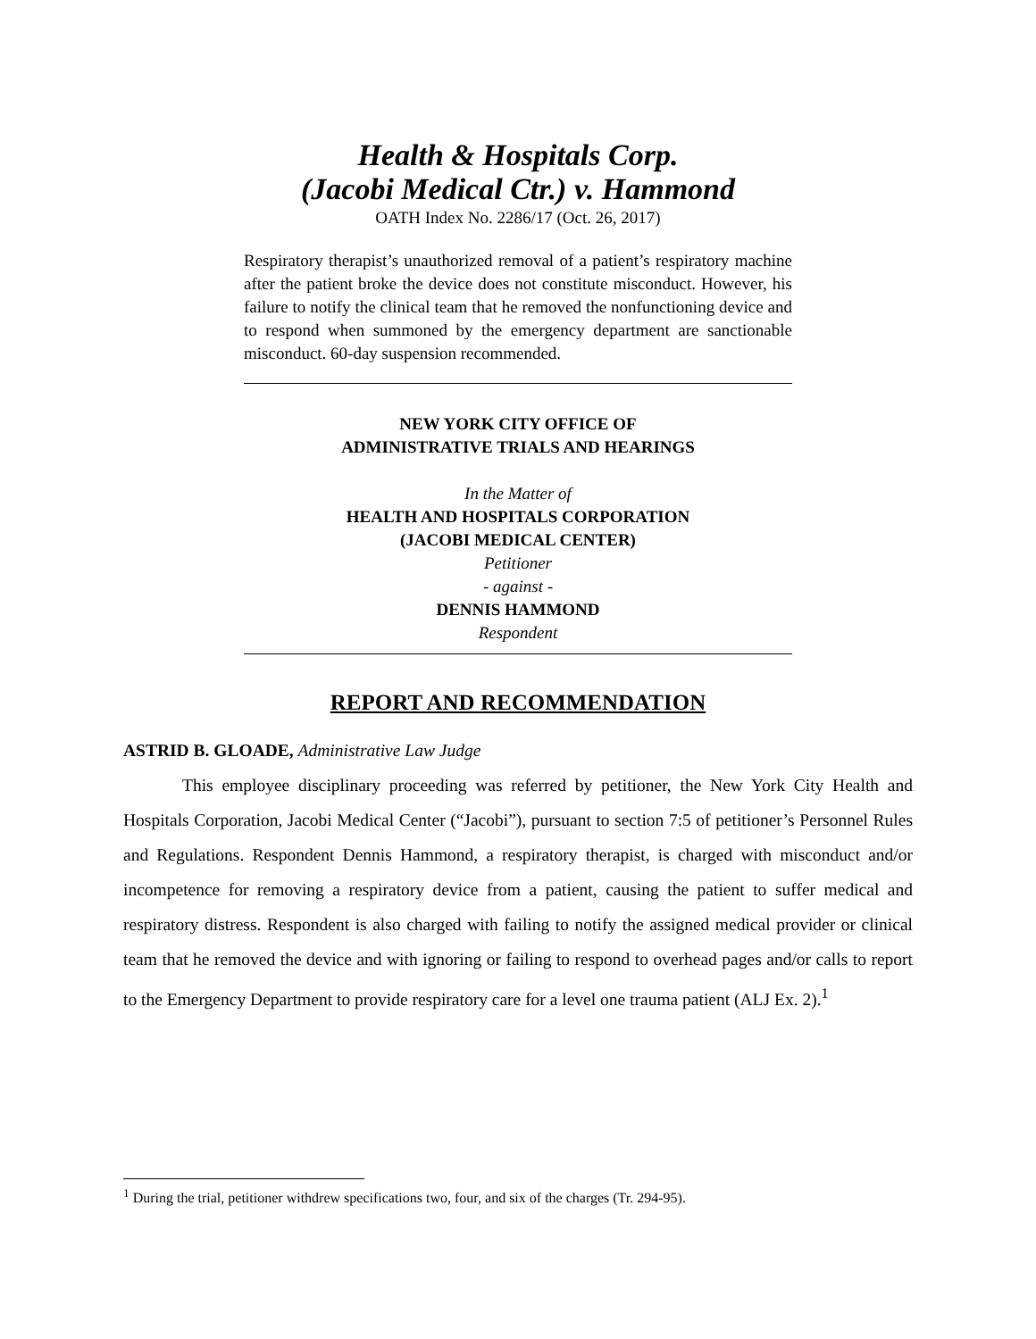Health & Hospitals Corp.
(Jacobi Medical Ctr.) v. Hammond
OATH Index No. 2286/17 (Oct. 26, 2017)
Respiratory therapist’s unauthorized removal of a patient’s respiratory machine after the patient broke the device does not constitute misconduct. However, his failure to notify the clinical team that he removed the nonfunctioning device and to respond when summoned by the emergency department are sanctionable misconduct. 60-day suspension recommended.
NEW YORK CITY OFFICE OF
ADMINISTRATIVE TRIALS AND HEARINGS
In the Matter of
HEALTH AND HOSPITALS CORPORATION
(JACOBI MEDICAL CENTER)
Petitioner
- against -
DENNIS HAMMOND
Respondent
REPORT AND RECOMMENDATION
ASTRID B. GLOADE, Administrative Law Judge
This employee disciplinary proceeding was referred by petitioner, the New York City Health and Hospitals Corporation, Jacobi Medical Center (“Jacobi”), pursuant to section 7:5 of petitioner’s Personnel Rules and Regulations. Respondent Dennis Hammond, a respiratory therapist, is charged with misconduct and/or incompetence for removing a respiratory device from a patient, causing the patient to suffer medical and respiratory distress. Respondent is also charged with failing to notify the assigned medical provider or clinical team that he removed the device and with ignoring or failing to respond to overhead pages and/or calls to report to the Emergency Department to provide respiratory care for a level one trauma patient (ALJ Ex. 2).<sup>1</sup>
<sup>1</sup> During the trial, petitioner withdrew specifications two, four, and six of the charges (Tr. 294-95).